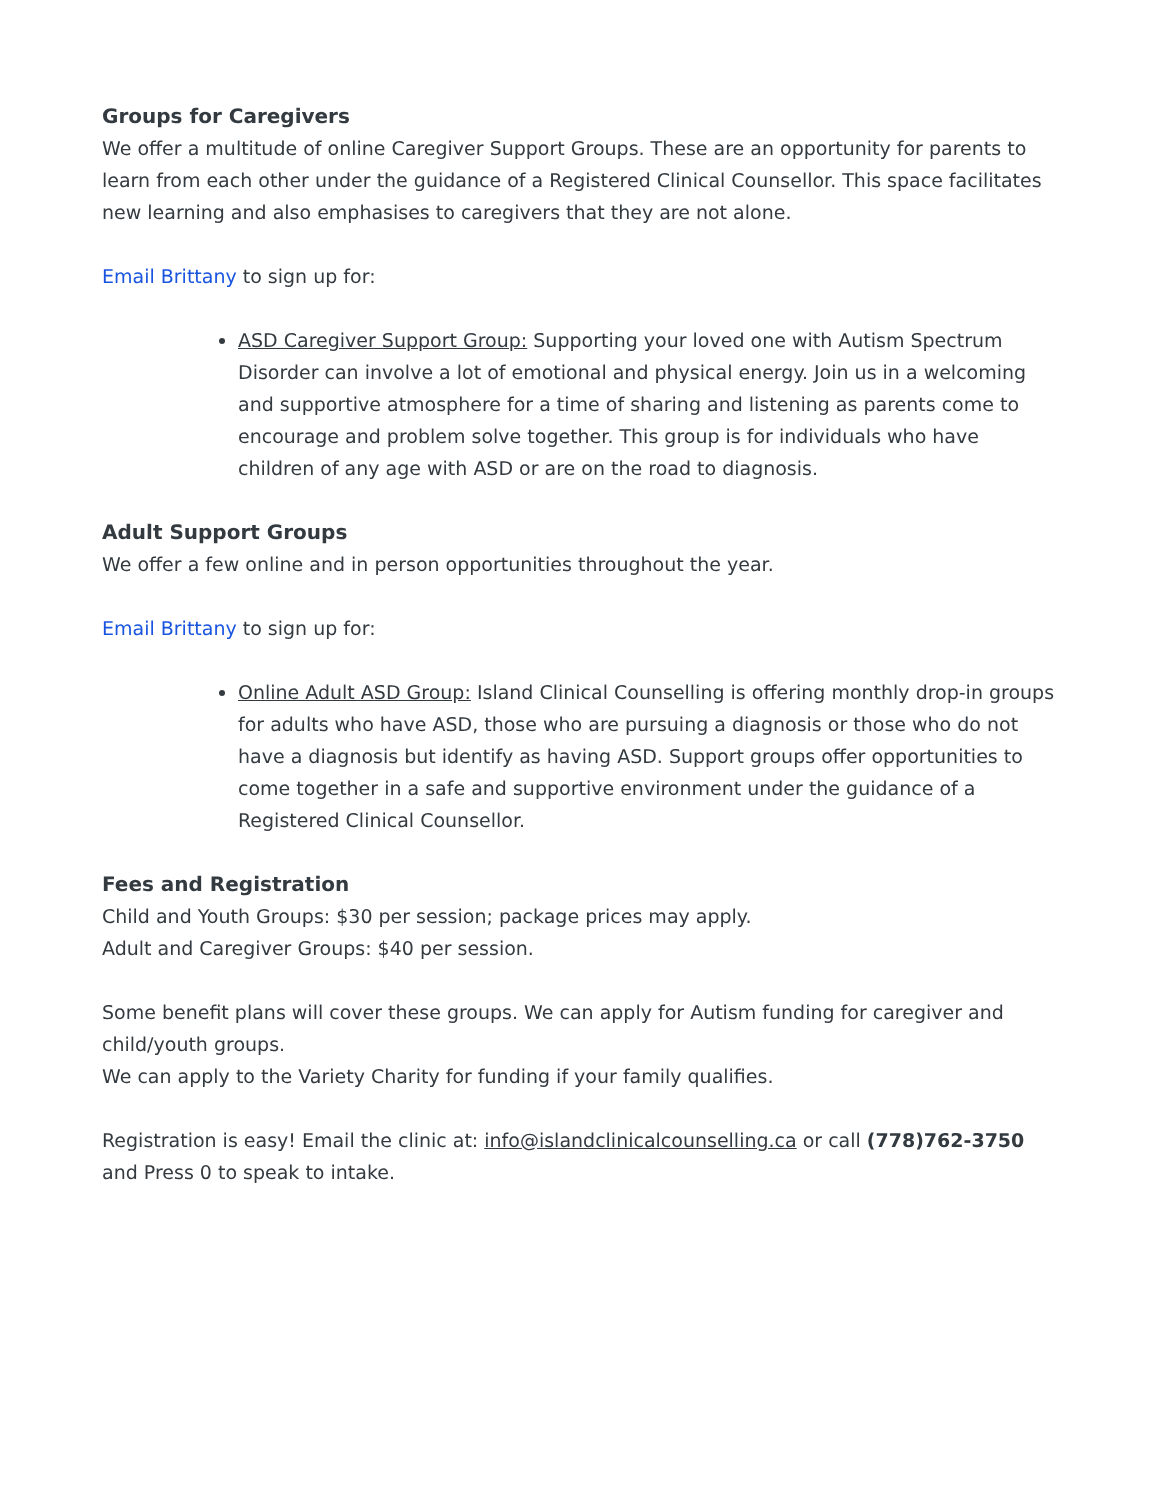Groups for Caregivers
We offer a multitude of online Caregiver Support Groups. These are an opportunity for parents to learn from each other under the guidance of a Registered Clinical Counsellor. This space facilitates new learning and also emphasises to caregivers that they are not alone.
Email Brittany to sign up for:
ASD Caregiver Support Group: Supporting your loved one with Autism Spectrum Disorder can involve a lot of emotional and physical energy. Join us in a welcoming and supportive atmosphere for a time of sharing and listening as parents come to encourage and problem solve together. This group is for individuals who have children of any age with ASD or are on the road to diagnosis.
Adult Support Groups
We offer a few online and in person opportunities throughout the year.
Email Brittany to sign up for:
Online Adult ASD Group: Island Clinical Counselling is offering monthly drop-in groups for adults who have ASD, those who are pursuing a diagnosis or those who do not have a diagnosis but identify as having ASD. Support groups offer opportunities to come together in a safe and supportive environment under the guidance of a Registered Clinical Counsellor.
Fees and Registration
Child and Youth Groups: $30 per session; package prices may apply.
Adult and Caregiver Groups: $40 per session.
Some benefit plans will cover these groups. We can apply for Autism funding for caregiver and child/youth groups.
We can apply to the Variety Charity for funding if your family qualifies.
Registration is easy! Email the clinic at: info@islandclinicalcounselling.ca or call (778)762-3750 and Press 0 to speak to intake.